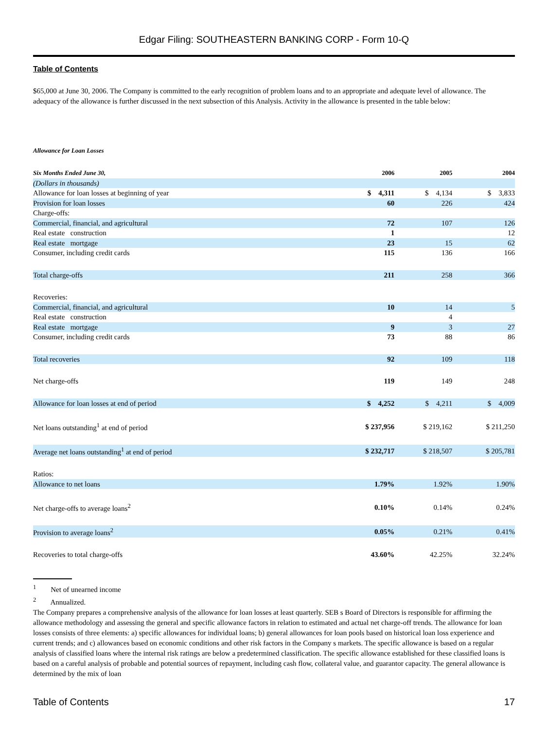Edgar Filing: SOUTHEASTERN BANKING CORP - Form 10-Q
Table of Contents
$65,000 at June 30, 2006. The Company is committed to the early recognition of problem loans and to an appropriate and adequate level of allowance. The adequacy of the allowance is further discussed in the next subsection of this Analysis. Activity in the allowance is presented in the table below:
Allowance for Loan Losses
| Six Months Ended June 30, | 2006 | 2005 | 2004 |
| (Dollars in thousands) | | | |
| Allowance for loan losses at beginning of year | $ 4,311 | $ 4,134 | $ 3,833 |
| Provision for loan losses | 60 | 226 | 424 |
| Charge-offs: | | | |
| Commercial, financial, and agricultural | 72 | 107 | 126 |
| Real estate construction | 1 | | 12 |
| Real estate mortgage | 23 | 15 | 62 |
| Consumer, including credit cards | 115 | 136 | 166 |
| Total charge-offs | 211 | 258 | 366 |
| Recoveries: | | | |
| Commercial, financial, and agricultural | 10 | 14 | 5 |
| Real estate construction | | 4 | |
| Real estate mortgage | 9 | 3 | 27 |
| Consumer, including credit cards | 73 | 88 | 86 |
| Total recoveries | 92 | 109 | 118 |
| Net charge-offs | 119 | 149 | 248 |
| Allowance for loan losses at end of period | $ 4,252 | $ 4,211 | $ 4,009 |
| Net loans outstanding<sup>1</sup> at end of period | $ 237,956 | $ 219,162 | $ 211,250 |
| Average net loans outstanding<sup>1</sup> at end of period | $ 232,717 | $ 218,507 | $ 205,781 |
| Ratios: | | | |
| Allowance to net loans | 1.79% | 1.92% | 1.90% |
| Net charge-offs to average loans<sup>2</sup> | 0.10% | 0.14% | 0.24% |
| Provision to average loans<sup>2</sup> | 0.05% | 0.21% | 0.41% |
| Recoveries to total charge-offs | 43.60% | 42.25% | 32.24% |
<sup>1</sup> Net of unearned income
<sup>2</sup> Annualized.
The Company prepares a comprehensive analysis of the allowance for loan losses at least quarterly. SEB s Board of Directors is responsible for affirming the allowance methodology and assessing the general and specific allowance factors in relation to estimated and actual net charge-off trends. The allowance for loan losses consists of three elements: a) specific allowances for individual loans; b) general allowances for loan pools based on historical loan loss experience and current trends; and c) allowances based on economic conditions and other risk factors in the Company s markets. The specific allowance is based on a regular analysis of classified loans where the internal risk ratings are below a predetermined classification. The specific allowance established for these classified loans is based on a careful analysis of probable and potential sources of repayment, including cash flow, collateral value, and guarantor capacity. The general allowance is determined by the mix of loan
Table of Contents 17